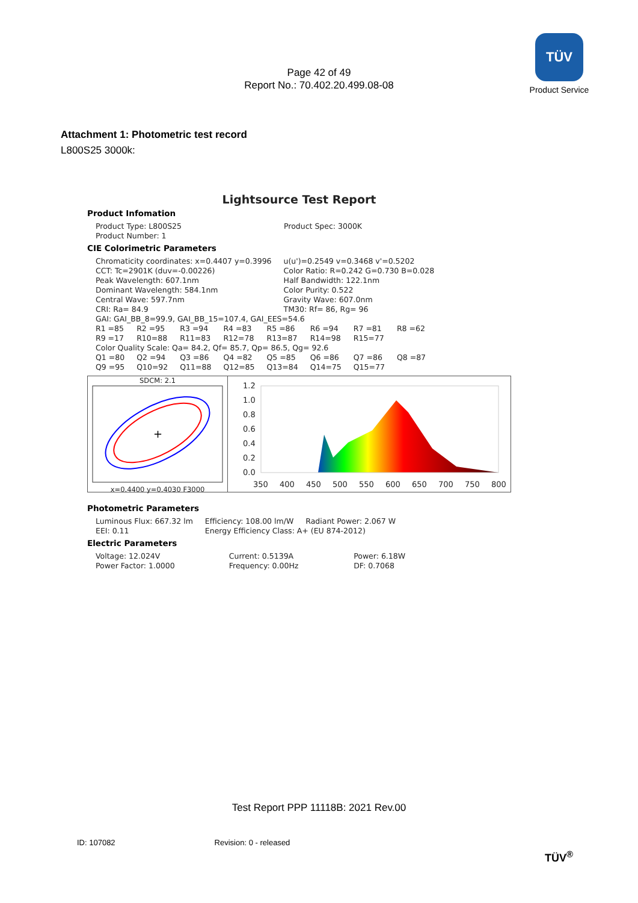TÜV
Product Service
Page 42 of 49
Report No.: 70.402.20.499.08-08
Attachment 1: Photometric test record
L800S25 3000k:
Lightsource Test Report
Product Infomation
| Product Type: L800S25 | Product Spec: 3000K |
| Product Number: 1 | |
CIE Colorimetric Parameters
| Chromaticity coordinates: x=0.4407 y=0.3996 | u(u')=0.2549 v=0.3468 v'=0.5202 |
| CCT: Tc=2901K (duv=-0.00226) | Color Ratio: R=0.242 G=0.730 B=0.028 |
| Peak Wavelength: 607.1nm | Half Bandwidth: 122.1nm |
| Dominant Wavelength: 584.1nm | Color Purity: 0.522 |
| Central Wave: 597.7nm | Gravity Wave: 607.0nm |
| CRI: Ra= 84.9 | TM30: Rf= 86, Rg= 96 |
| GAI: GAI_BB_8=99.9, GAI_BB_15=107.4, GAI_EES=54.6 | |
| R1 =85 | R2 =95 | R3 =94 | R4 =83 | R5 =86 | R6 =94 | R7 =81 | R8 =62 |
| R9 =17 | R10=88 | R11=83 | R12=78 | R13=87 | R14=98 | R15=77 | |
| Color Quality Scale: Qa= 84.2, Qf= 85.7, Qp= 86.5, Qg= 92.6 | | | | | | | |
| Q1 =80 | Q2 =94 | Q3 =86 | Q4 =82 | Q5 =85 | Q6 =86 | Q7 =86 | Q8 =87 |
| Q9 =95 | Q10=92 | Q11=88 | Q12=85 | Q13=84 | Q14=75 | Q15=77 | |
SDCM: 2.1
+
x=0.4400 y=0.4030 F3000
1.2
1.0
0.8
0.6
0.4
0.2
0.0
350
400
450
500
550
600
650
700
750
800
Photometric Parameters
| Luminous Flux: 667.32 lm | Efficiency: 108.00 lm/W | Radiant Power: 2.067 W |
| EEI: 0.11 | Energy Efficiency Class: A+ (EU 874-2012) | |
Electric Parameters
| Voltage: 12.024V | Current: 0.5139A | Power: 6.18W |
| Power Factor: 1.0000 | Frequency: 0.00Hz | DF: 0.7068 |
Test Report PPP 11118B: 2021 Rev.00
ID: 107082 Revision: 0 - released
TÜV<sup>®</sup>